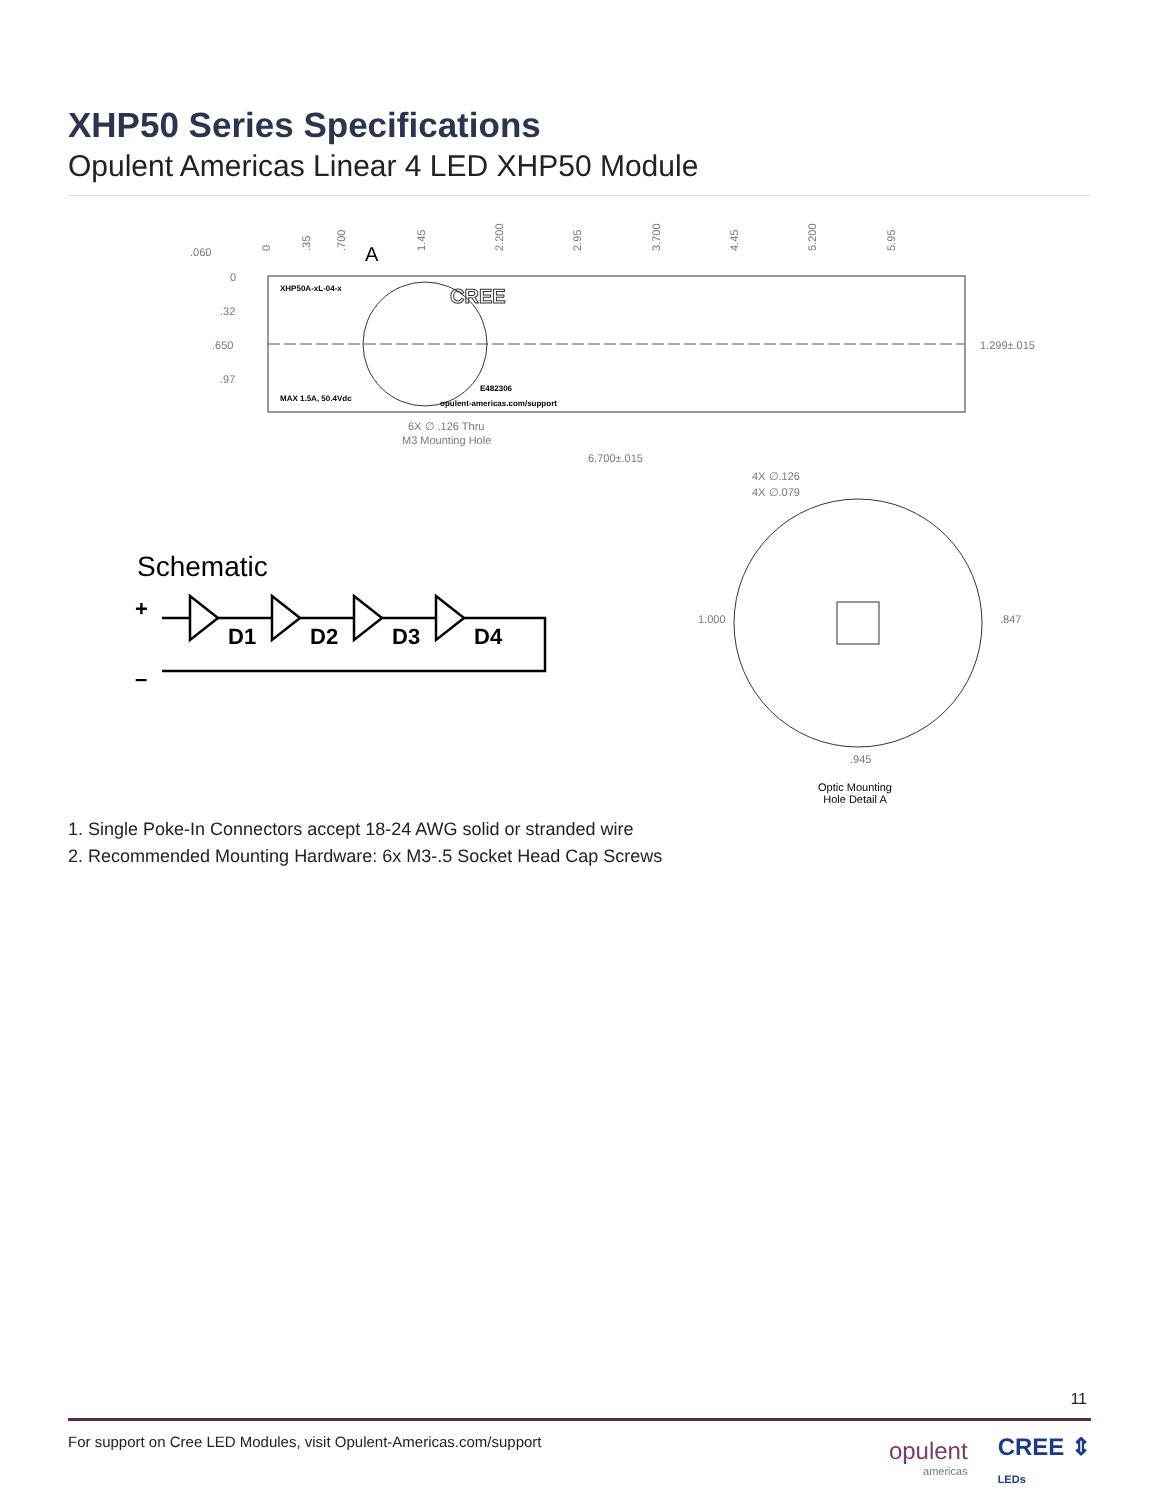XHP50 Series Specifications
Opulent Americas Linear 4 LED XHP50 Module
.060
0
.32
.650
.97
0
.35
.700
1.45
2.200
2.95
3.700
4.45
5.200
5.95
1.299±.015
6X ∅ .126 Thru
M3 Mounting Hole
6.700±.015
4X ∅.126
4X ∅.079
1.000
.847
.945
A
XHP50A-xL-04-x
MAX 1.5A, 50.4Vdc
opulent-americas.com/support
E482306
CREE
Optic Mounting
Hole Detail A
Schematic
+
–
D1
D2
D3
D4
1. Single Poke-In Connectors accept 18-24 AWG solid or stranded wire
2. Recommended Mounting Hardware: 6x M3-.5 Socket Head Cap Screws
11
For support on Cree LED Modules, visit Opulent-Americas.com/support opulent
americas CREE ⇕
LEDs